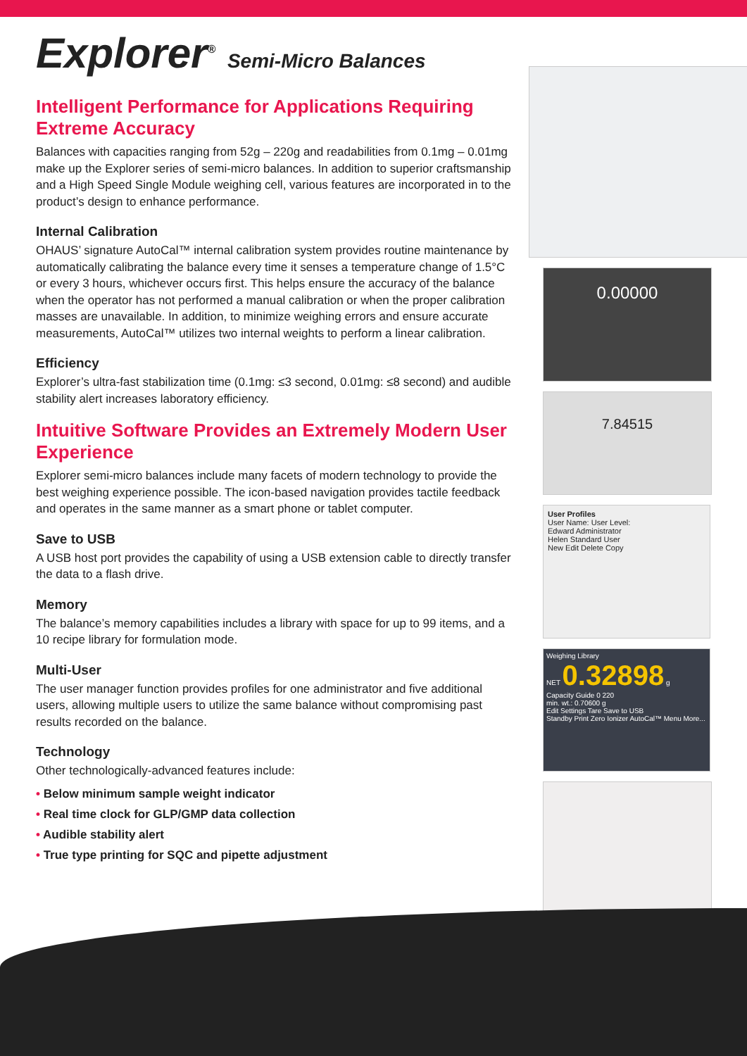Explorer<sup>®</sup> Semi-Micro Balances
Intelligent Performance for Applications Requiring Extreme Accuracy
Balances with capacities ranging from 52g – 220g and readabilities from 0.1mg – 0.01mg make up the Explorer series of semi-micro balances. In addition to superior craftsmanship and a High Speed Single Module weighing cell, various features are incorporated in to the product’s design to enhance performance.
Internal Calibration
OHAUS’ signature AutoCal™ internal calibration system provides routine maintenance by automatically calibrating the balance every time it senses a temperature change of 1.5°C or every 3 hours, whichever occurs first. This helps ensure the accuracy of the balance when the operator has not performed a manual calibration or when the proper calibration masses are unavailable. In addition, to minimize weighing errors and ensure accurate measurements, AutoCal™ utilizes two internal weights to perform a linear calibration.
Efficiency
Explorer’s ultra-fast stabilization time (0.1mg: ≤3 second, 0.01mg: ≤8 second) and audible stability alert increases laboratory efficiency.
Intuitive Software Provides an Extremely Modern User Experience
Explorer semi-micro balances include many facets of modern technology to provide the best weighing experience possible. The icon-based navigation provides tactile feedback and operates in the same manner as a smart phone or tablet computer.
Save to USB
A USB host port provides the capability of using a USB extension cable to directly transfer the data to a flash drive.
Memory
The balance’s memory capabilities includes a library with space for up to 99 items, and a 10 recipe library for formulation mode.
Multi-User
The user manager function provides profiles for one administrator and five additional users, allowing multiple users to utilize the same balance without compromising past results recorded on the balance.
Technology
Other technologically-advanced features include:
• Below minimum sample weight indicator
• Real time clock for GLP/GMP data collection
• Audible stability alert
• True type printing for SQC and pipette adjustment
0.00000
7.84515
User Profiles
User Name: User Level:
Edward Administrator
Helen Standard User
New Edit Delete Copy
Weighing Library
NET 0.32898 g
Capacity Guide 0 220
min. wt.: 0.70600 g
Edit Settings Tare Save to USB
Standby Print Zero Ionizer AutoCal™ Menu More...